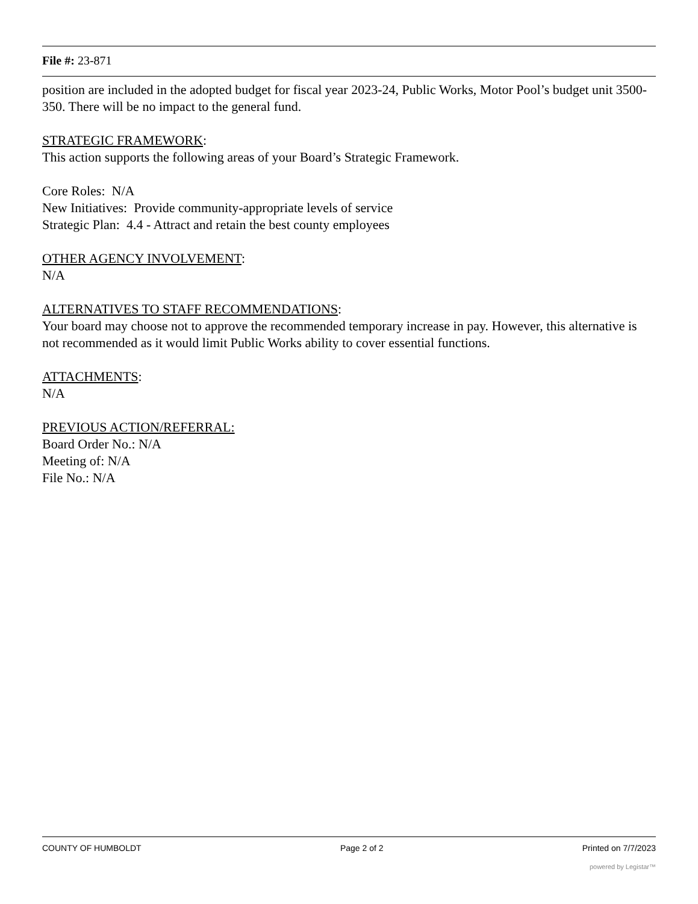File #: 23-871
position are included in the adopted budget for fiscal year 2023-24, Public Works, Motor Pool’s budget unit 3500-350. There will be no impact to the general fund.
STRATEGIC FRAMEWORK:
This action supports the following areas of your Board’s Strategic Framework.
Core Roles: N/A
New Initiatives: Provide community-appropriate levels of service
Strategic Plan: 4.4 - Attract and retain the best county employees
OTHER AGENCY INVOLVEMENT:
N/A
ALTERNATIVES TO STAFF RECOMMENDATIONS:
Your board may choose not to approve the recommended temporary increase in pay. However, this alternative is not recommended as it would limit Public Works ability to cover essential functions.
ATTACHMENTS:
N/A
PREVIOUS ACTION/REFERRAL:
Board Order No.: N/A
Meeting of: N/A
File No.: N/A
COUNTY OF HUMBOLDT Page 2 of 2 Printed on 7/7/2023
powered by Legistar™